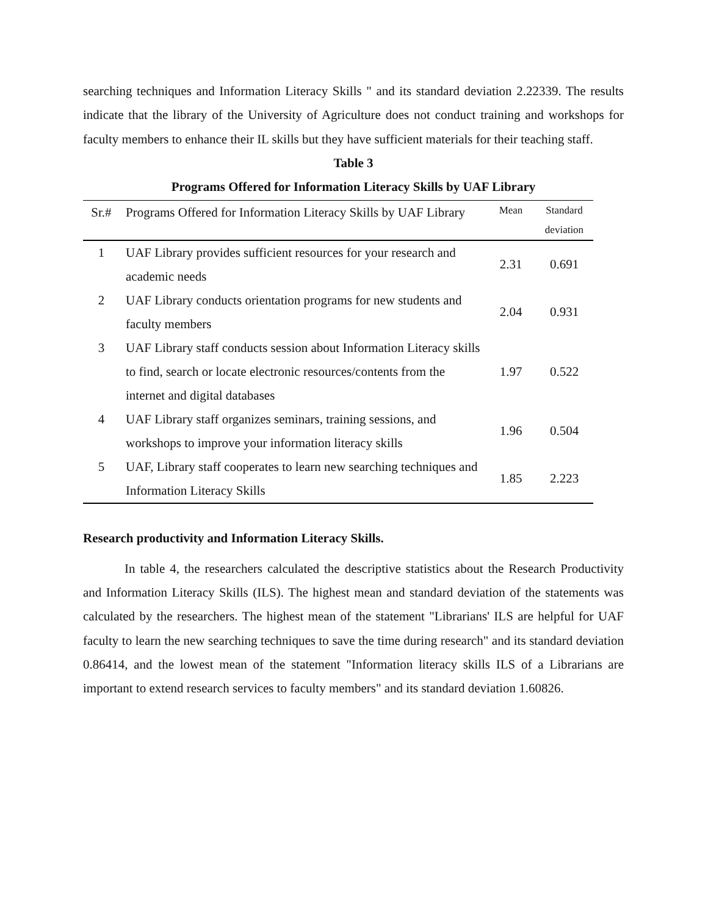searching techniques and Information Literacy Skills " and its standard deviation 2.22339. The results indicate that the library of the University of Agriculture does not conduct training and workshops for faculty members to enhance their IL skills but they have sufficient materials for their teaching staff.
Table 3
Programs Offered for Information Literacy Skills by UAF Library
| Sr.# | Programs Offered for Information Literacy Skills by UAF Library | Mean | Standard deviation |
| --- | --- | --- | --- |
| 1 | UAF Library provides sufficient resources for your research and academic needs | 2.31 | 0.691 |
| 2 | UAF Library conducts orientation programs for new students and faculty members | 2.04 | 0.931 |
| 3 | UAF Library staff conducts session about Information Literacy skills to find, search or locate electronic resources/contents from the internet and digital databases | 1.97 | 0.522 |
| 4 | UAF Library staff organizes seminars, training sessions, and workshops to improve your information literacy skills | 1.96 | 0.504 |
| 5 | UAF, Library staff cooperates to learn new searching techniques and Information Literacy Skills | 1.85 | 2.223 |
Research productivity and Information Literacy Skills.
In table 4, the researchers calculated the descriptive statistics about the Research Productivity and Information Literacy Skills (ILS). The highest mean and standard deviation of the statements was calculated by the researchers. The highest mean of the statement "Librarians' ILS are helpful for UAF faculty to learn the new searching techniques to save the time during research" and its standard deviation 0.86414, and the lowest mean of the statement "Information literacy skills ILS of a Librarians are important to extend research services to faculty members" and its standard deviation 1.60826.